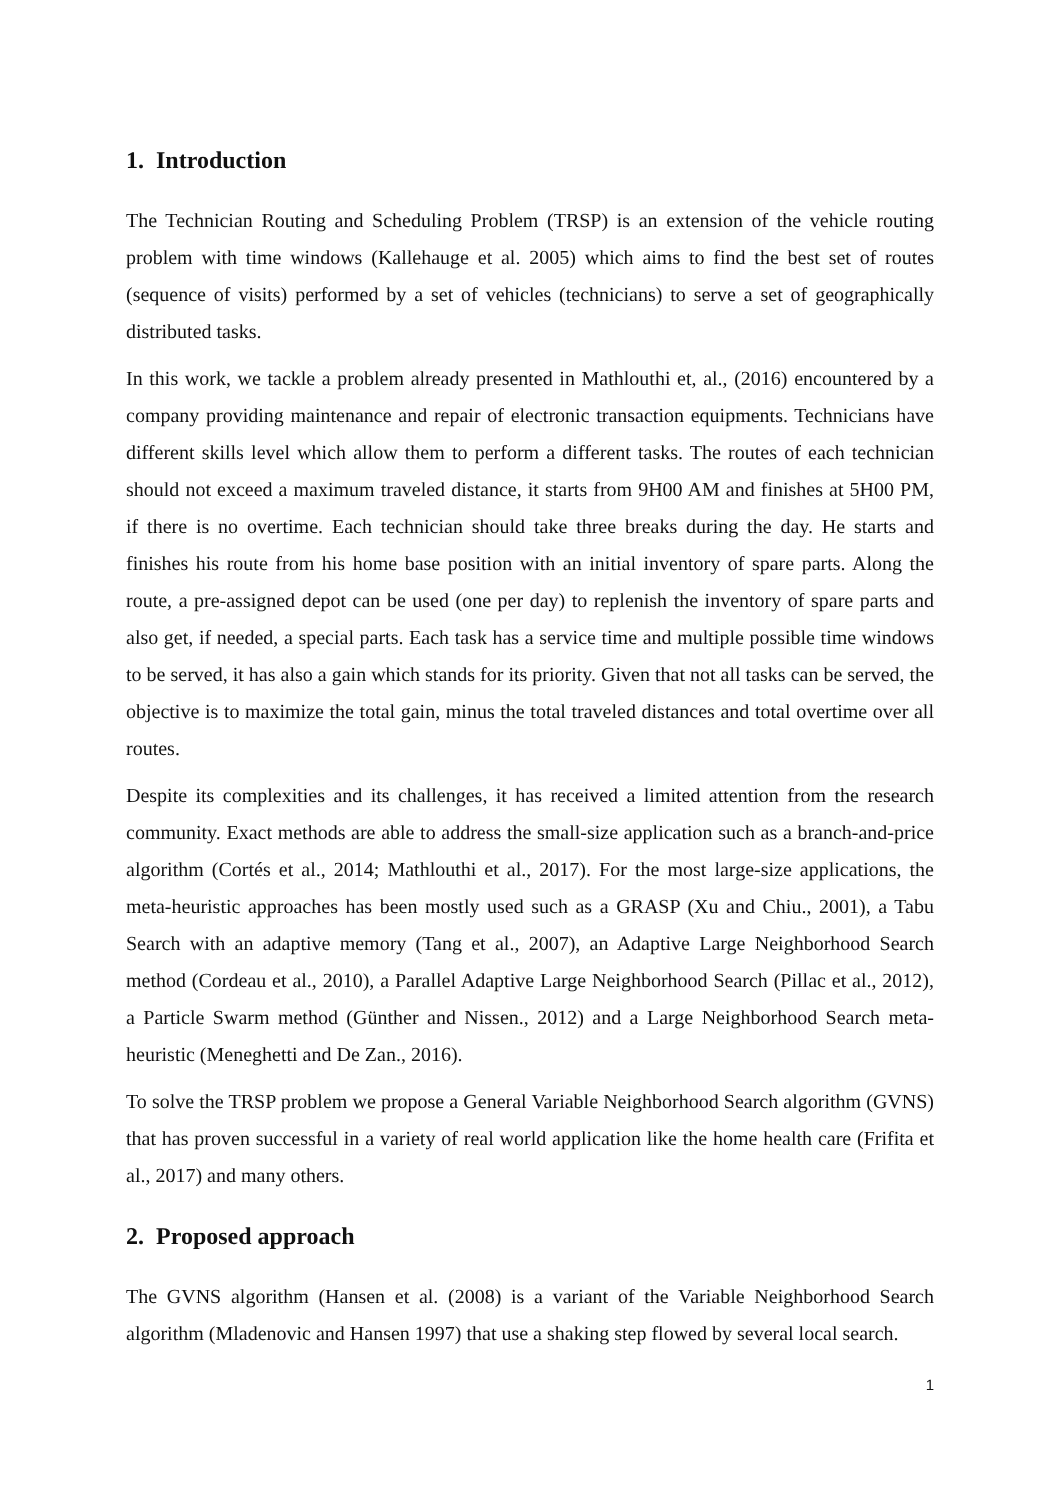1. Introduction
The Technician Routing and Scheduling Problem (TRSP) is an extension of the vehicle routing problem with time windows (Kallehauge et al. 2005) which aims to find the best set of routes (sequence of visits) performed by a set of vehicles (technicians) to serve a set of geographically distributed tasks.
In this work, we tackle a problem already presented in Mathlouthi et, al., (2016) encountered by a company providing maintenance and repair of electronic transaction equipments. Technicians have different skills level which allow them to perform a different tasks. The routes of each technician should not exceed a maximum traveled distance, it starts from 9H00 AM and finishes at 5H00 PM, if there is no overtime. Each technician should take three breaks during the day. He starts and finishes his route from his home base position with an initial inventory of spare parts. Along the route, a pre-assigned depot can be used (one per day) to replenish the inventory of spare parts and also get, if needed, a special parts. Each task has a service time and multiple possible time windows to be served, it has also a gain which stands for its priority. Given that not all tasks can be served, the objective is to maximize the total gain, minus the total traveled distances and total overtime over all routes.
Despite its complexities and its challenges, it has received a limited attention from the research community. Exact methods are able to address the small-size application such as a branch-and-price algorithm (Cortés et al., 2014; Mathlouthi et al., 2017). For the most large-size applications, the meta-heuristic approaches has been mostly used such as a GRASP (Xu and Chiu., 2001), a Tabu Search with an adaptive memory (Tang et al., 2007), an Adaptive Large Neighborhood Search method (Cordeau et al., 2010), a Parallel Adaptive Large Neighborhood Search (Pillac et al., 2012), a Particle Swarm method (Günther and Nissen., 2012) and a Large Neighborhood Search meta-heuristic (Meneghetti and De Zan., 2016).
To solve the TRSP problem we propose a General Variable Neighborhood Search algorithm (GVNS) that has proven successful in a variety of real world application like the home health care (Frifita et al., 2017) and many others.
2. Proposed approach
The GVNS algorithm (Hansen et al. (2008) is a variant of the Variable Neighborhood Search algorithm (Mladenovic and Hansen 1997) that use a shaking step flowed by several local search.
1